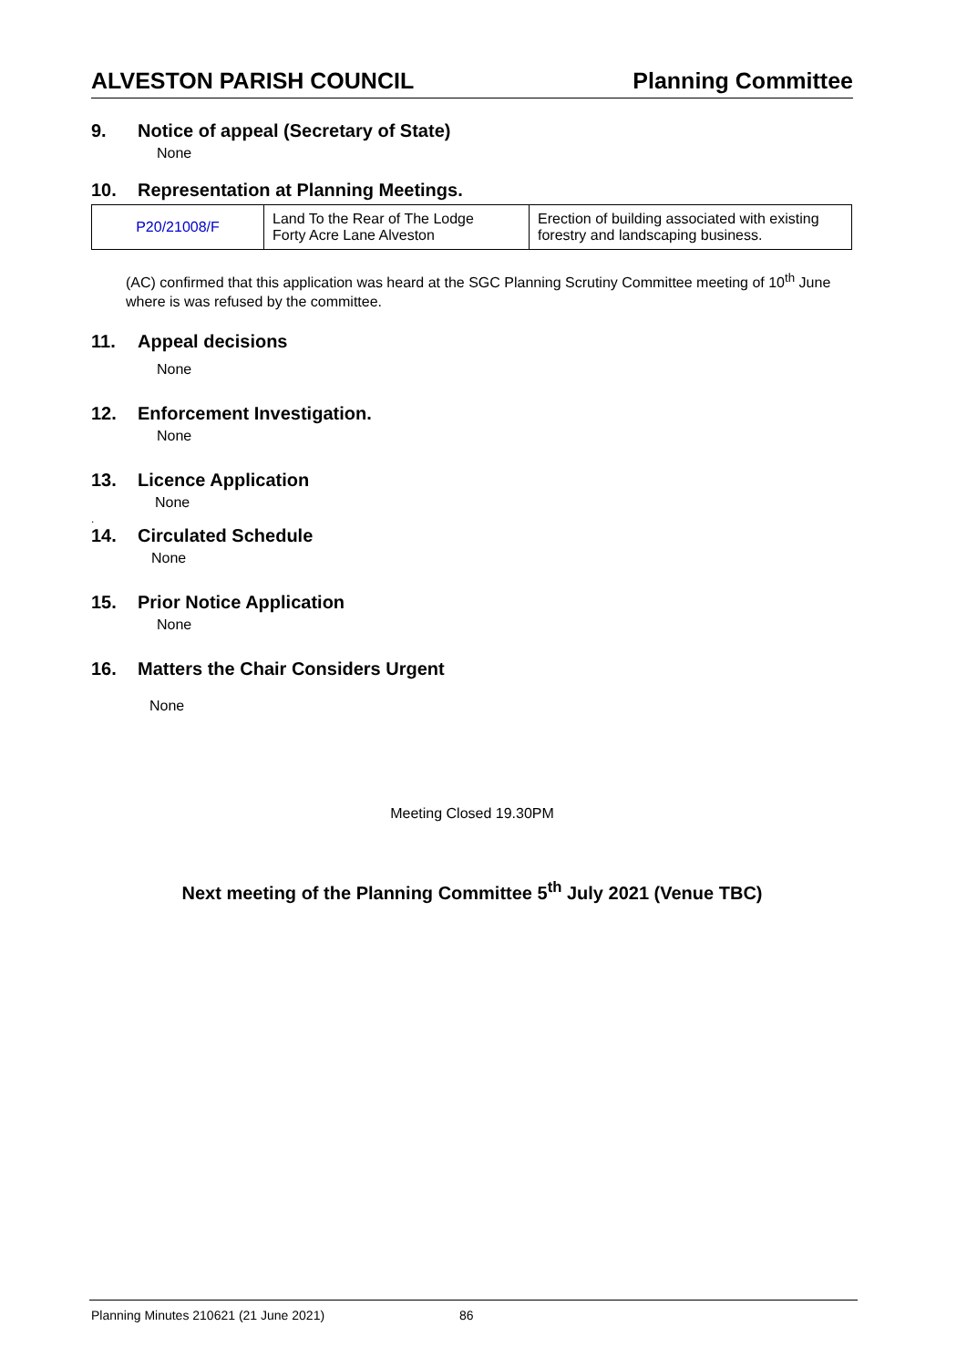ALVESTON PARISH COUNCIL Planning Committee
9. Notice of appeal (Secretary of State)
None
10. Representation at Planning Meetings.
| P20/21008/F | Land To the Rear of The Lodge Forty Acre Lane Alveston | Erection of building associated with existing forestry and landscaping business. |
(AC) confirmed that this application was heard at the SGC Planning Scrutiny Committee meeting of 10<sup>th</sup> June where is was refused by the committee.
11. Appeal decisions
None
12. Enforcement Investigation.
None
13. Licence Application
None
.
14. Circulated Schedule
None
15. Prior Notice Application
None
16. Matters the Chair Considers Urgent
None
Meeting Closed 19.30PM
Next meeting of the Planning Committee 5<sup>th</sup> July 2021 (Venue TBC)
Planning Minutes 210621 (21 June 2021) 86